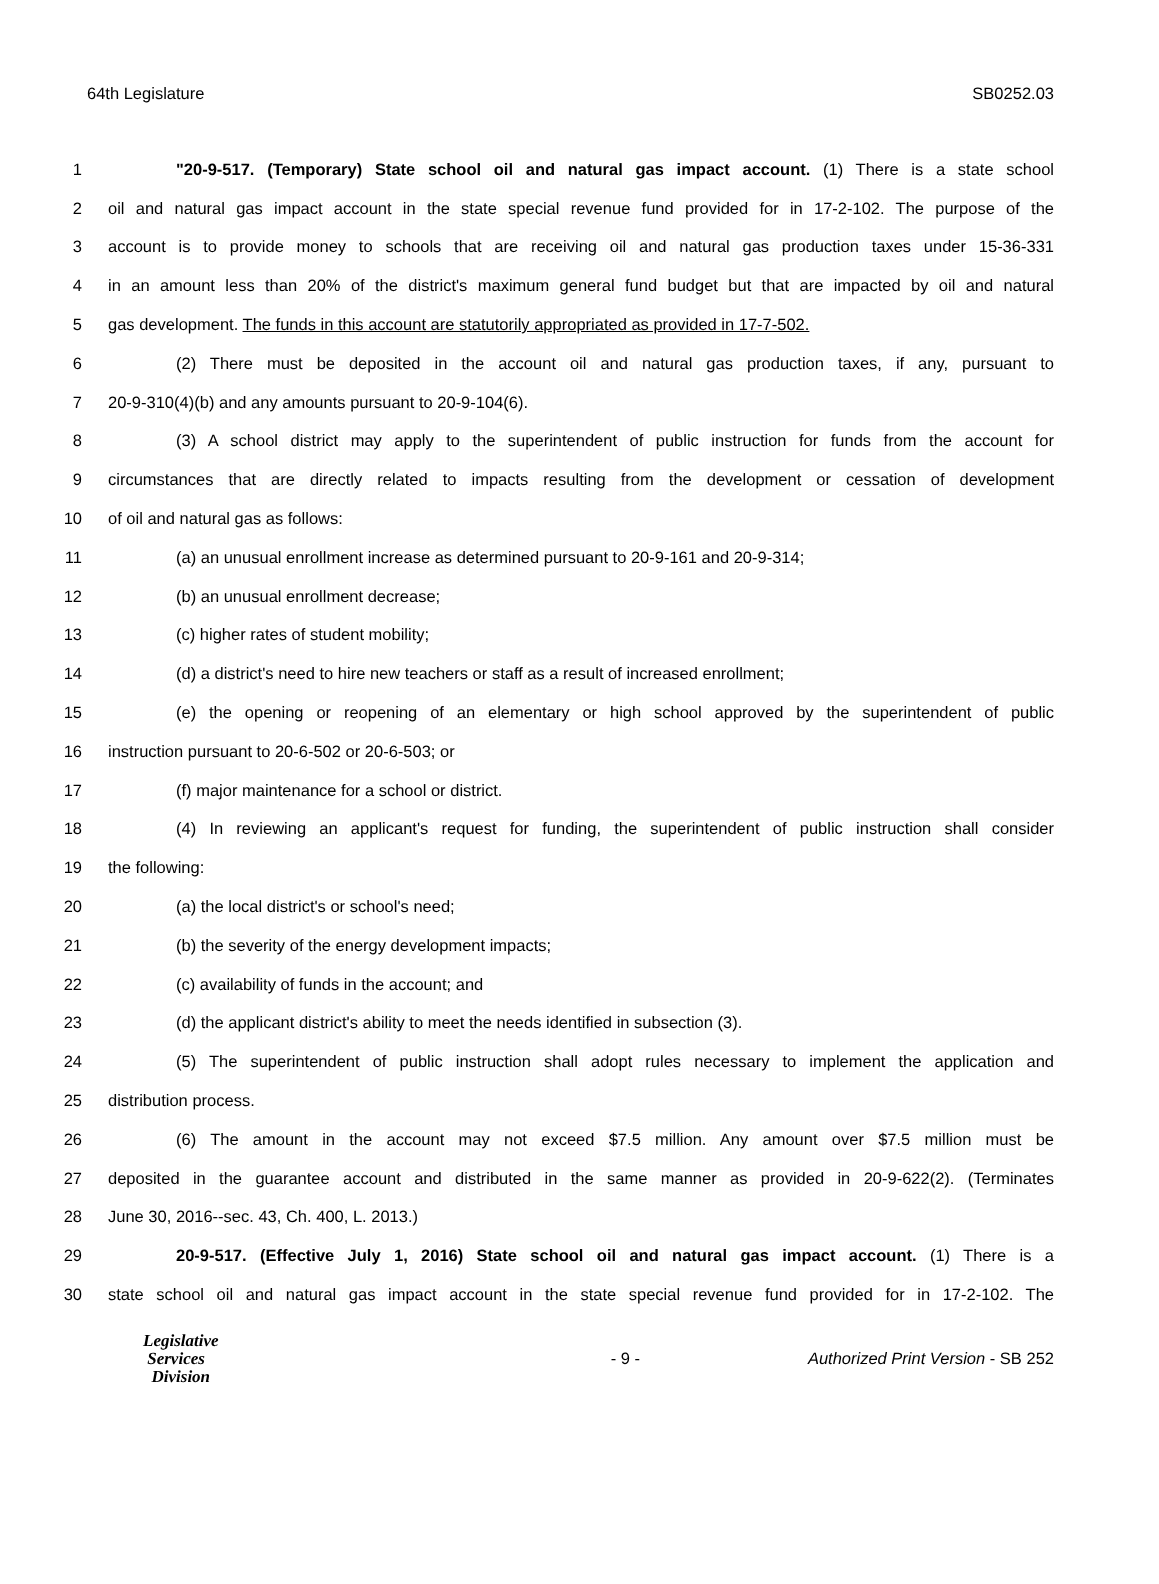64th Legislature SB0252.03
1 "20-9-517. (Temporary) State school oil and natural gas impact account. (1) There is a state school
2 oil and natural gas impact account in the state special revenue fund provided for in 17-2-102. The purpose of the
3 account is to provide money to schools that are receiving oil and natural gas production taxes under 15-36-331
4 in an amount less than 20% of the district's maximum general fund budget but that are impacted by oil and natural
5 gas development. The funds in this account are statutorily appropriated as provided in 17-7-502.
6 (2) There must be deposited in the account oil and natural gas production taxes, if any, pursuant to
7 20-9-310(4)(b) and any amounts pursuant to 20-9-104(6).
8 (3) A school district may apply to the superintendent of public instruction for funds from the account for
9 circumstances that are directly related to impacts resulting from the development or cessation of development
10 of oil and natural gas as follows:
11 (a) an unusual enrollment increase as determined pursuant to 20-9-161 and 20-9-314;
12 (b) an unusual enrollment decrease;
13 (c) higher rates of student mobility;
14 (d) a district's need to hire new teachers or staff as a result of increased enrollment;
15 (e) the opening or reopening of an elementary or high school approved by the superintendent of public
16 instruction pursuant to 20-6-502 or 20-6-503; or
17 (f) major maintenance for a school or district.
18 (4) In reviewing an applicant's request for funding, the superintendent of public instruction shall consider
19 the following:
20 (a) the local district's or school's need;
21 (b) the severity of the energy development impacts;
22 (c) availability of funds in the account; and
23 (d) the applicant district's ability to meet the needs identified in subsection (3).
24 (5) The superintendent of public instruction shall adopt rules necessary to implement the application and
25 distribution process.
26 (6) The amount in the account may not exceed $7.5 million. Any amount over $7.5 million must be
27 deposited in the guarantee account and distributed in the same manner as provided in 20-9-622(2). (Terminates
28 June 30, 2016--sec. 43, Ch. 400, L. 2013.)
29 20-9-517. (Effective July 1, 2016) State school oil and natural gas impact account. (1) There is a
30 state school oil and natural gas impact account in the state special revenue fund provided for in 17-2-102. The
Legislative
Services
Division
- 9 -
Authorized Print Version - SB 252